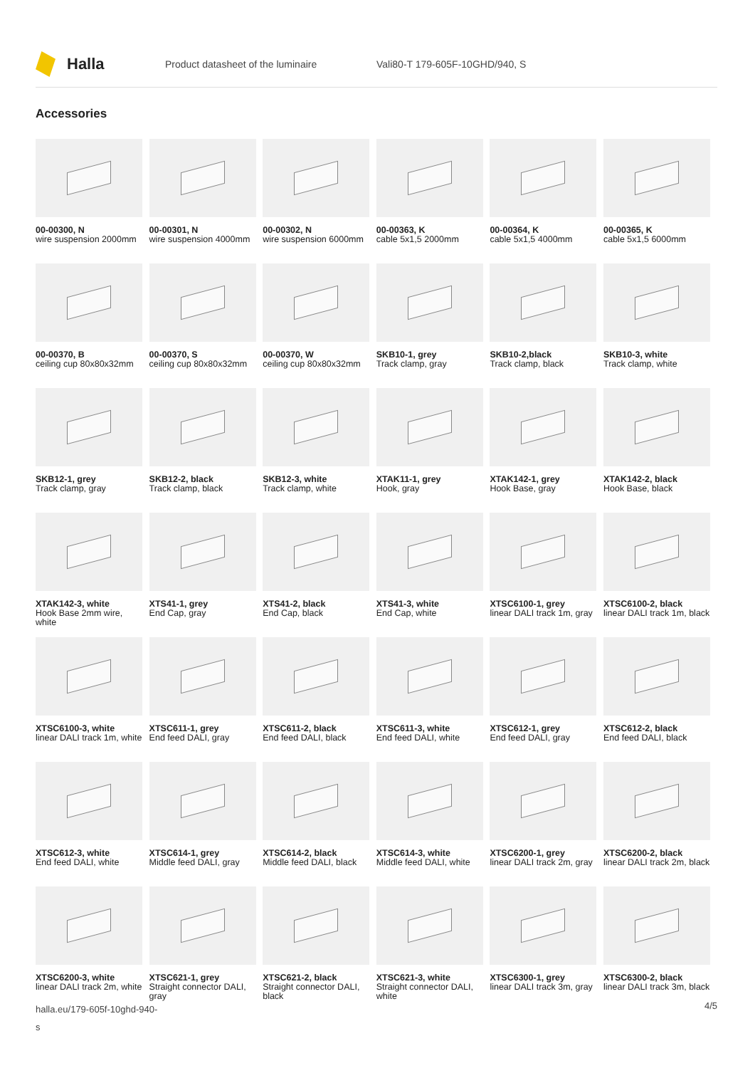Halla
Product datasheet of the luminaire Vali80-T 179-605F-10GHD/940, S
Accessories
00-00300, N
wire suspension 2000mm
00-00301, N
wire suspension 4000mm
00-00302, N
wire suspension 6000mm
00-00363, K
cable 5x1,5 2000mm
00-00364, K
cable 5x1,5 4000mm
00-00365, K
cable 5x1,5 6000mm
00-00370, B
ceiling cup 80x80x32mm
00-00370, S
ceiling cup 80x80x32mm
00-00370, W
ceiling cup 80x80x32mm
SKB10-1, grey
Track clamp, gray
SKB10-2,black
Track clamp, black
SKB10-3, white
Track clamp, white
SKB12-1, grey
Track clamp, gray
SKB12-2, black
Track clamp, black
SKB12-3, white
Track clamp, white
XTAK11-1, grey
Hook, gray
XTAK142-1, grey
Hook Base, gray
XTAK142-2, black
Hook Base, black
XTAK142-3, white
Hook Base 2mm wire, white
XTS41-1, grey
End Cap, gray
XTS41-2, black
End Cap, black
XTS41-3, white
End Cap, white
XTSC6100-1, grey
linear DALI track 1m, gray
XTSC6100-2, black
linear DALI track 1m, black
XTSC6100-3, white
linear DALI track 1m, white
XTSC611-1, grey
End feed DALI, gray
XTSC611-2, black
End feed DALI, black
XTSC611-3, white
End feed DALI, white
XTSC612-1, grey
End feed DALI, gray
XTSC612-2, black
End feed DALI, black
XTSC612-3, white
End feed DALI, white
XTSC614-1, grey
Middle feed DALI, gray
XTSC614-2, black
Middle feed DALI, black
XTSC614-3, white
Middle feed DALI, white
XTSC6200-1, grey
linear DALI track 2m, gray
XTSC6200-2, black
linear DALI track 2m, black
XTSC6200-3, white
linear DALI track 2m, white
XTSC621-1, grey
Straight connector DALI, gray
XTSC621-2, black
Straight connector DALI, black
XTSC621-3, white
Straight connector DALI, white
XTSC6300-1, grey
linear DALI track 3m, gray
XTSC6300-2, black
linear DALI track 3m, black
halla.eu/179-605f-10ghd-940-
s
4/5